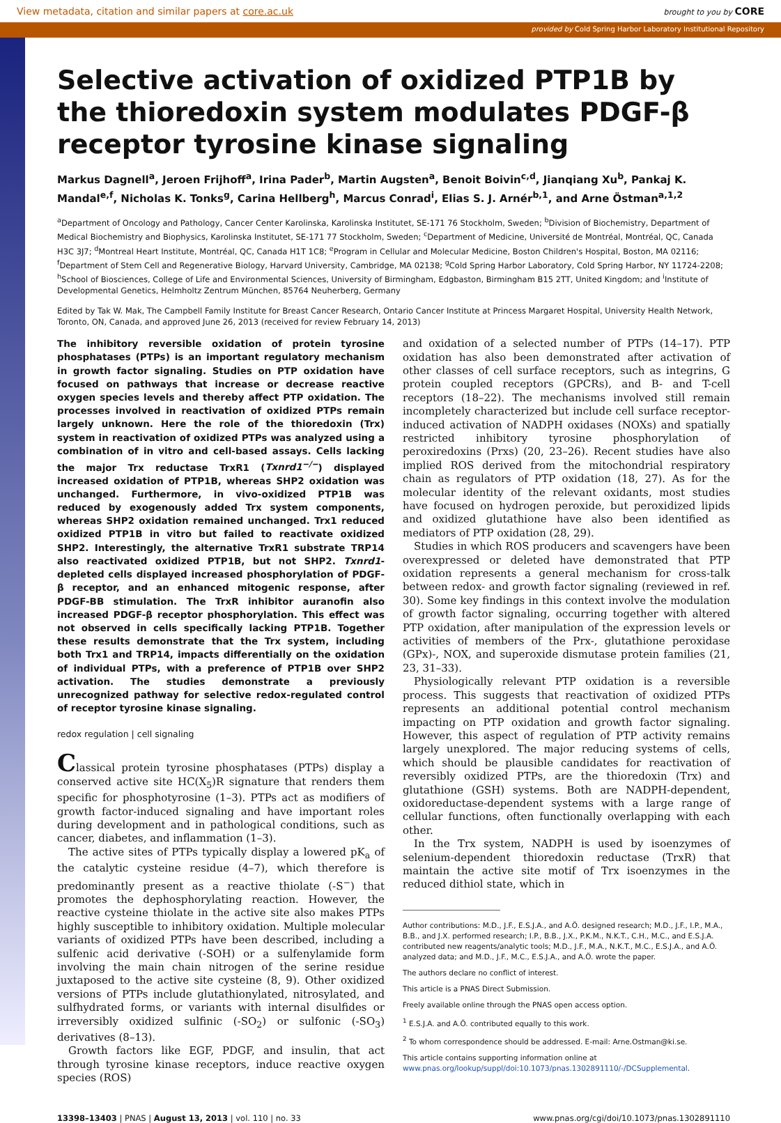View metadata, citation and similar papers at core.ac.uk brought to you by CORE
provided by Cold Spring Harbor Laboratory Institutional Repository
Selective activation of oxidized PTP1B by the thioredoxin system modulates PDGF-β receptor tyrosine kinase signaling
Markus Dagnell<sup>a</sup>, Jeroen Frijhoff<sup>a</sup>, Irina Pader<sup>b</sup>, Martin Augsten<sup>a</sup>, Benoit Boivin<sup>c,d</sup>, Jianqiang Xu<sup>b</sup>, Pankaj K. Mandal<sup>e,f</sup>, Nicholas K. Tonks<sup>g</sup>, Carina Hellberg<sup>h</sup>, Marcus Conrad<sup>i</sup>, Elias S. J. Arnér<sup>b,1</sup>, and Arne Östman<sup>a,1,2</sup>
<sup>a</sup> Department of Oncology and Pathology, Cancer Center Karolinska, Karolinska Institutet, SE-171 76 Stockholm, Sweden; <sup>b</sup>Division of Biochemistry, Department of Medical Biochemistry and Biophysics, Karolinska Institutet, SE-171 77 Stockholm, Sweden; <sup>c</sup>Department of Medicine, Université de Montréal, Montréal, QC, Canada H3C 3J7; <sup>d</sup>Montreal Heart Institute, Montréal, QC, Canada H1T 1C8; <sup>e</sup>Program in Cellular and Molecular Medicine, Boston Children's Hospital, Boston, MA 02116; <sup>f</sup>Department of Stem Cell and Regenerative Biology, Harvard University, Cambridge, MA 02138; <sup>g</sup>Cold Spring Harbor Laboratory, Cold Spring Harbor, NY 11724-2208; <sup>h</sup>School of Biosciences, College of Life and Environmental Sciences, University of Birmingham, Edgbaston, Birmingham B15 2TT, United Kingdom; and <sup>i</sup>Institute of Developmental Genetics, Helmholtz Zentrum München, 85764 Neuherberg, Germany
Edited by Tak W. Mak, The Campbell Family Institute for Breast Cancer Research, Ontario Cancer Institute at Princess Margaret Hospital, University Health Network, Toronto, ON, Canada, and approved June 26, 2013 (received for review February 14, 2013)
The inhibitory reversible oxidation of protein tyrosine phosphatases (PTPs) is an important regulatory mechanism in growth factor signaling. Studies on PTP oxidation have focused on pathways that increase or decrease reactive oxygen species levels and thereby affect PTP oxidation. The processes involved in reactivation of oxidized PTPs remain largely unknown. Here the role of the thioredoxin (Trx) system in reactivation of oxidized PTPs was analyzed using a combination of in vitro and cell-based assays. Cells lacking the major Trx reductase TrxR1 (Txnrd1<sup>−/−</sup>) displayed increased oxidation of PTP1B, whereas SHP2 oxidation was unchanged. Furthermore, in vivo-oxidized PTP1B was reduced by exogenously added Trx system components, whereas SHP2 oxidation remained unchanged. Trx1 reduced oxidized PTP1B in vitro but failed to reactivate oxidized SHP2. Interestingly, the alternative TrxR1 substrate TRP14 also reactivated oxidized PTP1B, but not SHP2. Txnrd1-depleted cells displayed increased phosphorylation of PDGF-β receptor, and an enhanced mitogenic response, after PDGF-BB stimulation. The TrxR inhibitor auranofin also increased PDGF-β receptor phosphorylation. This effect was not observed in cells specifically lacking PTP1B. Together these results demonstrate that the Trx system, including both Trx1 and TRP14, impacts differentially on the oxidation of individual PTPs, with a preference of PTP1B over SHP2 activation. The studies demonstrate a previously unrecognized pathway for selective redox-regulated control of receptor tyrosine kinase signaling.
redox regulation | cell signaling
Classical protein tyrosine phosphatases (PTPs) display a conserved active site HC(X<sub>5</sub>)R signature that renders them specific for phosphotyrosine (1–3). PTPs act as modifiers of growth factor-induced signaling and have important roles during development and in pathological conditions, such as cancer, diabetes, and inflammation (1–3).
The active sites of PTPs typically display a lowered pK<sub>a</sub> of the catalytic cysteine residue (4–7), which therefore is predominantly present as a reactive thiolate (-S<sup>−</sup>) that promotes the dephosphorylating reaction. However, the reactive cysteine thiolate in the active site also makes PTPs highly susceptible to inhibitory oxidation. Multiple molecular variants of oxidized PTPs have been described, including a sulfenic acid derivative (-SOH) or a sulfenylamide form involving the main chain nitrogen of the serine residue juxtaposed to the active site cysteine (8, 9). Other oxidized versions of PTPs include glutathionylated, nitrosylated, and sulfhydrated forms, or variants with internal disulfides or irreversibly oxidized sulfinic (-SO<sub>2</sub>) or sulfonic (-SO<sub>3</sub>) derivatives (8–13).
Growth factors like EGF, PDGF, and insulin, that act through tyrosine kinase receptors, induce reactive oxygen species (ROS)
and oxidation of a selected number of PTPs (14–17). PTP oxidation has also been demonstrated after activation of other classes of cell surface receptors, such as integrins, G protein coupled receptors (GPCRs), and B- and T-cell receptors (18–22). The mechanisms involved still remain incompletely characterized but include cell surface receptor-induced activation of NADPH oxidases (NOXs) and spatially restricted inhibitory tyrosine phosphorylation of peroxiredoxins (Prxs) (20, 23–26). Recent studies have also implied ROS derived from the mitochondrial respiratory chain as regulators of PTP oxidation (18, 27). As for the molecular identity of the relevant oxidants, most studies have focused on hydrogen peroxide, but peroxidized lipids and oxidized glutathione have also been identified as mediators of PTP oxidation (28, 29).
Studies in which ROS producers and scavengers have been overexpressed or deleted have demonstrated that PTP oxidation represents a general mechanism for cross-talk between redox- and growth factor signaling (reviewed in ref. 30). Some key findings in this context involve the modulation of growth factor signaling, occurring together with altered PTP oxidation, after manipulation of the expression levels or activities of members of the Prx-, glutathione peroxidase (GPx)-, NOX, and superoxide dismutase protein families (21, 23, 31–33).
Physiologically relevant PTP oxidation is a reversible process. This suggests that reactivation of oxidized PTPs represents an additional potential control mechanism impacting on PTP oxidation and growth factor signaling. However, this aspect of regulation of PTP activity remains largely unexplored. The major reducing systems of cells, which should be plausible candidates for reactivation of reversibly oxidized PTPs, are the thioredoxin (Trx) and glutathione (GSH) systems. Both are NADPH-dependent, oxidoreductase-dependent systems with a large range of cellular functions, often functionally overlapping with each other.
In the Trx system, NADPH is used by isoenzymes of selenium-dependent thioredoxin reductase (TrxR) that maintain the active site motif of Trx isoenzymes in the reduced dithiol state, which in
Author contributions: M.D., J.F., E.S.J.A., and A.Ö. designed research; M.D., J.F., I.P., M.A., B.B., and J.X. performed research; I.P., B.B., J.X., P.K.M., N.K.T., C.H., M.C., and E.S.J.A. contributed new reagents/analytic tools; M.D., J.F., M.A., N.K.T., M.C., E.S.J.A., and A.Ö. analyzed data; and M.D., J.F., M.C., E.S.J.A., and A.Ö. wrote the paper.
The authors declare no conflict of interest.
This article is a PNAS Direct Submission.
Freely available online through the PNAS open access option.
<sup>1</sup> E.S.J.A. and A.Ö. contributed equally to this work.
<sup>2</sup> To whom correspondence should be addressed. E-mail: Arne.Ostman@ki.se.
This article contains supporting information online at www.pnas.org/lookup/suppl/doi:10.1073/pnas.1302891110/-/DCSupplemental.
13398–13403 | PNAS | August 13, 2013 | vol. 110 | no. 33 www.pnas.org/cgi/doi/10.1073/pnas.1302891110